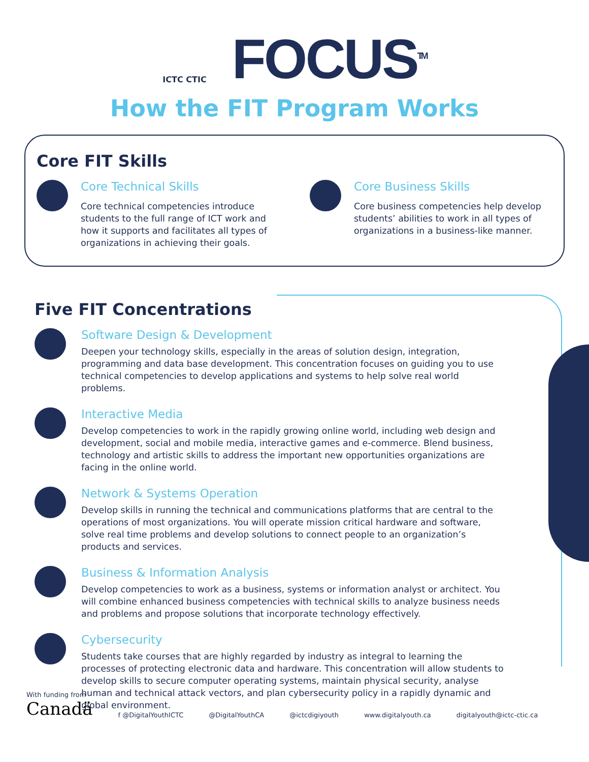ICTC CTIC
FOCUS<sup>TM</sup>
How the FIT Program Works
Core FIT Skills
Core Technical Skills
Core technical competencies introduce students to the full range of ICT work and how it supports and facilitates all types of organizations in achieving their goals.
Core Business Skills
Core business competencies help develop students’ abilities to work in all types of organizations in a business-like manner.
Five FIT Concentrations
Software Design & Development
Deepen your technology skills, especially in the areas of solution design, integration, programming and data base development. This concentration focuses on guiding you to use technical competencies to develop applications and systems to help solve real world problems.
Interactive Media
Develop competencies to work in the rapidly growing online world, including web design and development, social and mobile media, interactive games and e-commerce. Blend business, technology and artistic skills to address the important new opportunities organizations are facing in the online world.
Network & Systems Operation
Develop skills in running the technical and communications platforms that are central to the operations of most organizations. You will operate mission critical hardware and software, solve real time problems and develop solutions to connect people to an organization’s products and services.
Business & Information Analysis
Develop competencies to work as a business, systems or information analyst or architect. You will combine enhanced business competencies with technical skills to analyze business needs and problems and propose solutions that incorporate technology effectively.
Cybersecurity
Students take courses that are highly regarded by industry as integral to learning the processes of protecting electronic data and hardware. This concentration will allow students to develop skills to secure computer operating systems, maintain physical security, analyse human and technical attack vectors, and plan cybersecurity policy in a rapidly dynamic and global environment.
With funding from
Canadä
f @DigitalYouthICTC @DigitalYouthCA @ictcdigiyouth www.digitalyouth.ca digitalyouth@ictc-ctic.ca